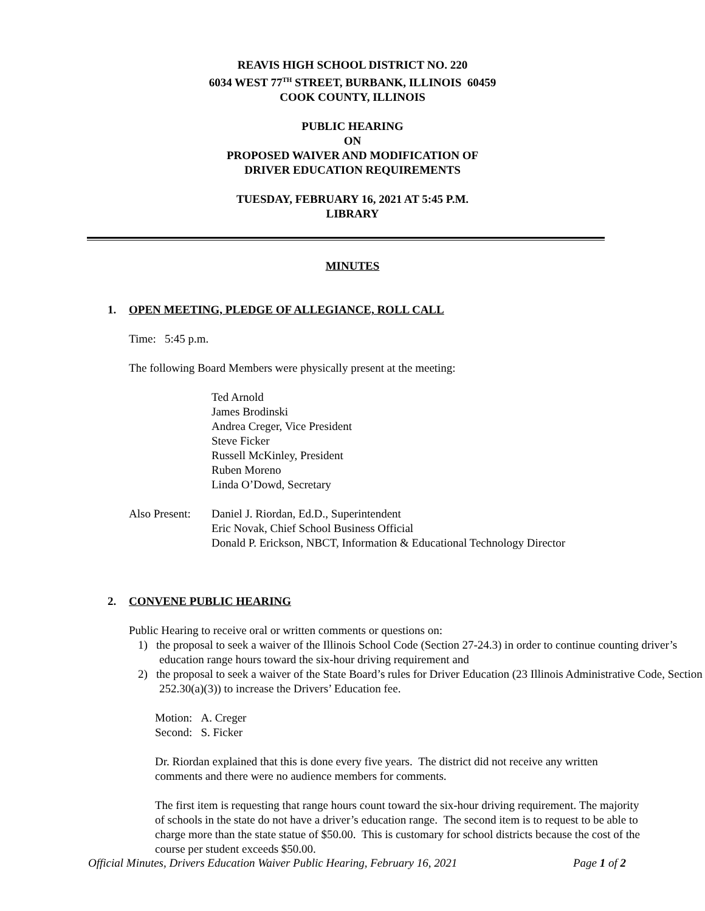REAVIS HIGH SCHOOL DISTRICT NO. 220
6034 WEST 77<sup>TH</sup> STREET, BURBANK, ILLINOIS 60459
COOK COUNTY, ILLINOIS
PUBLIC HEARING
ON
PROPOSED WAIVER AND MODIFICATION OF
DRIVER EDUCATION REQUIREMENTS
TUESDAY, FEBRUARY 16, 2021 AT 5:45 P.M.
LIBRARY
MINUTES
1. OPEN MEETING, PLEDGE OF ALLEGIANCE, ROLL CALL
Time: 5:45 p.m.
The following Board Members were physically present at the meeting:
Ted Arnold
James Brodinski
Andrea Creger, Vice President
Steve Ficker
Russell McKinley, President
Ruben Moreno
Linda O’Dowd, Secretary
Also Present:
Daniel J. Riordan, Ed.D., Superintendent
Eric Novak, Chief School Business Official
Donald P. Erickson, NBCT, Information & Educational Technology Director
2. CONVENE PUBLIC HEARING
Public Hearing to receive oral or written comments or questions on:
1) the proposal to seek a waiver of the Illinois School Code (Section 27-24.3) in order to continue counting driver’s education range hours toward the six-hour driving requirement and
2) the proposal to seek a waiver of the State Board’s rules for Driver Education (23 Illinois Administrative Code, Section 252.30(a)(3)) to increase the Drivers’ Education fee.
Motion: A. Creger
Second: S. Ficker
Dr. Riordan explained that this is done every five years. The district did not receive any written comments and there were no audience members for comments.
The first item is requesting that range hours count toward the six-hour driving requirement. The majority of schools in the state do not have a driver’s education range. The second item is to request to be able to charge more than the state statue of $50.00. This is customary for school districts because the cost of the course per student exceeds $50.00.
Official Minutes, Drivers Education Waiver Public Hearing, February 16, 2021 Page 1 of 2